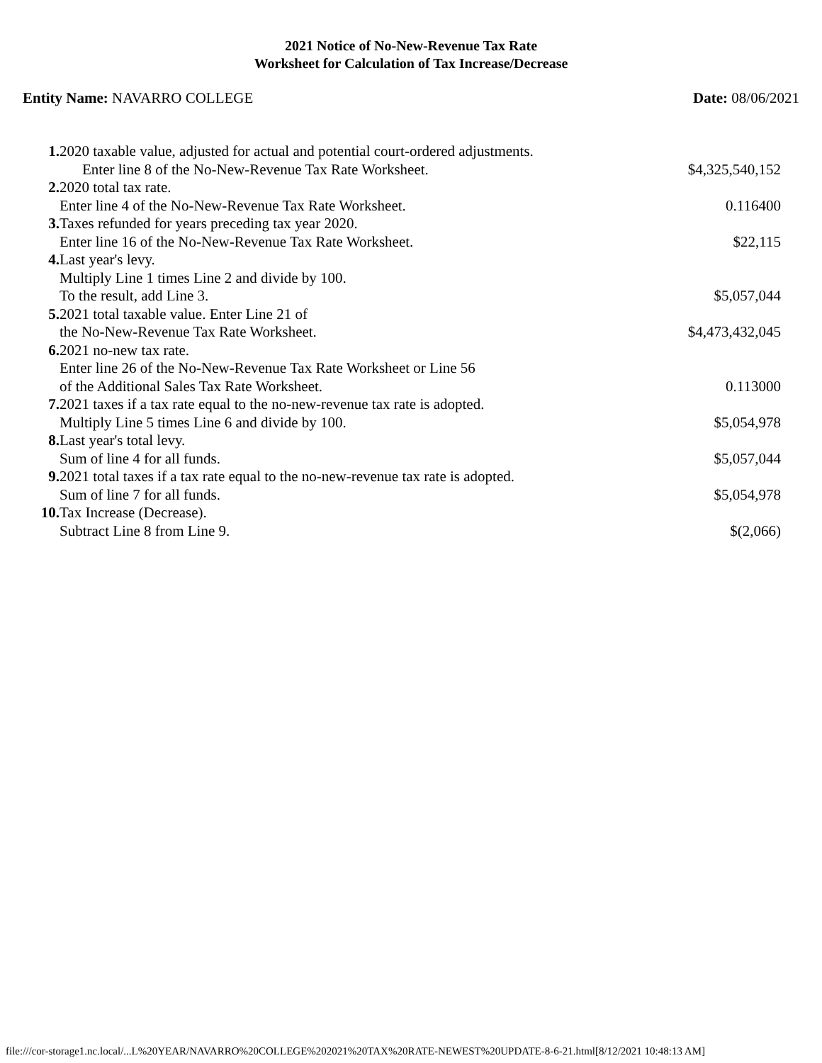2021 Notice of No-New-Revenue Tax Rate
Worksheet for Calculation of Tax Increase/Decrease
Entity Name: NAVARRO COLLEGE Date: 08/06/2021
| 1. | 2020 taxable value, adjusted for actual and potential court-ordered adjustments. | |
| | Enter line 8 of the No-New-Revenue Tax Rate Worksheet. | $4,325,540,152 |
| 2. | 2020 total tax rate. | |
| | Enter line 4 of the No-New-Revenue Tax Rate Worksheet. | 0.116400 |
| 3. | Taxes refunded for years preceding tax year 2020. | |
| | Enter line 16 of the No-New-Revenue Tax Rate Worksheet. | $22,115 |
| 4. | Last year's levy. | |
| | Multiply Line 1 times Line 2 and divide by 100. | |
| | To the result, add Line 3. | $5,057,044 |
| 5. | 2021 total taxable value. Enter Line 21 of | |
| | the No-New-Revenue Tax Rate Worksheet. | $4,473,432,045 |
| 6. | 2021 no-new tax rate. | |
| | Enter line 26 of the No-New-Revenue Tax Rate Worksheet or Line 56 | |
| | of the Additional Sales Tax Rate Worksheet. | 0.113000 |
| 7. | 2021 taxes if a tax rate equal to the no-new-revenue tax rate is adopted. | |
| | Multiply Line 5 times Line 6 and divide by 100. | $5,054,978 |
| 8. | Last year's total levy. | |
| | Sum of line 4 for all funds. | $5,057,044 |
| 9. | 2021 total taxes if a tax rate equal to the no-new-revenue tax rate is adopted. | |
| | Sum of line 7 for all funds. | $5,054,978 |
| 10. | Tax Increase (Decrease). | |
| | Subtract Line 8 from Line 9. | $(2,066) |
file:///cor-storage1.nc.local/...L%20YEAR/NAVARRO%20COLLEGE%202021%20TAX%20RATE-NEWEST%20UPDATE-8-6-21.html[8/12/2021 10:48:13 AM]